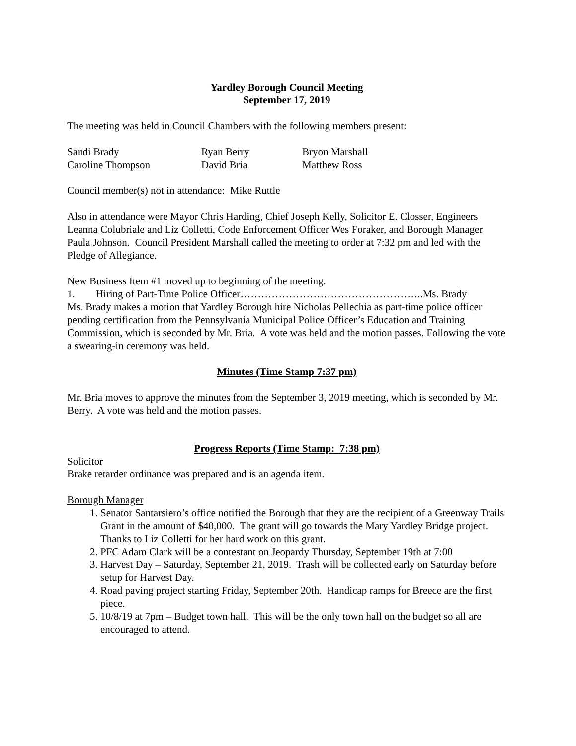Yardley Borough Council Meeting
September 17, 2019
The meeting was held in Council Chambers with the following members present:
| Sandi Brady | Ryan Berry | Bryon Marshall |
| Caroline Thompson | David Bria | Matthew Ross |
Council member(s) not in attendance: Mike Ruttle
Also in attendance were Mayor Chris Harding, Chief Joseph Kelly, Solicitor E. Closser, Engineers Leanna Colubriale and Liz Colletti, Code Enforcement Officer Wes Foraker, and Borough Manager Paula Johnson. Council President Marshall called the meeting to order at 7:32 pm and led with the Pledge of Allegiance.
New Business Item #1 moved up to beginning of the meeting.
1. Hiring of Part-Time Police Officer……………………………………………..Ms. Brady
Ms. Brady makes a motion that Yardley Borough hire Nicholas Pellechia as part-time police officer pending certification from the Pennsylvania Municipal Police Officer’s Education and Training Commission, which is seconded by Mr. Bria. A vote was held and the motion passes. Following the vote a swearing-in ceremony was held.
Minutes (Time Stamp 7:37 pm)
Mr. Bria moves to approve the minutes from the September 3, 2019 meeting, which is seconded by Mr. Berry. A vote was held and the motion passes.
Progress Reports (Time Stamp: 7:38 pm)
Solicitor
Brake retarder ordinance was prepared and is an agenda item.
Borough Manager
1. Senator Santarsiero’s office notified the Borough that they are the recipient of a Greenway Trails Grant in the amount of $40,000. The grant will go towards the Mary Yardley Bridge project. Thanks to Liz Colletti for her hard work on this grant.
2. PFC Adam Clark will be a contestant on Jeopardy Thursday, September 19th at 7:00
3. Harvest Day – Saturday, September 21, 2019. Trash will be collected early on Saturday before setup for Harvest Day.
4. Road paving project starting Friday, September 20th. Handicap ramps for Breece are the first piece.
5. 10/8/19 at 7pm – Budget town hall. This will be the only town hall on the budget so all are encouraged to attend.